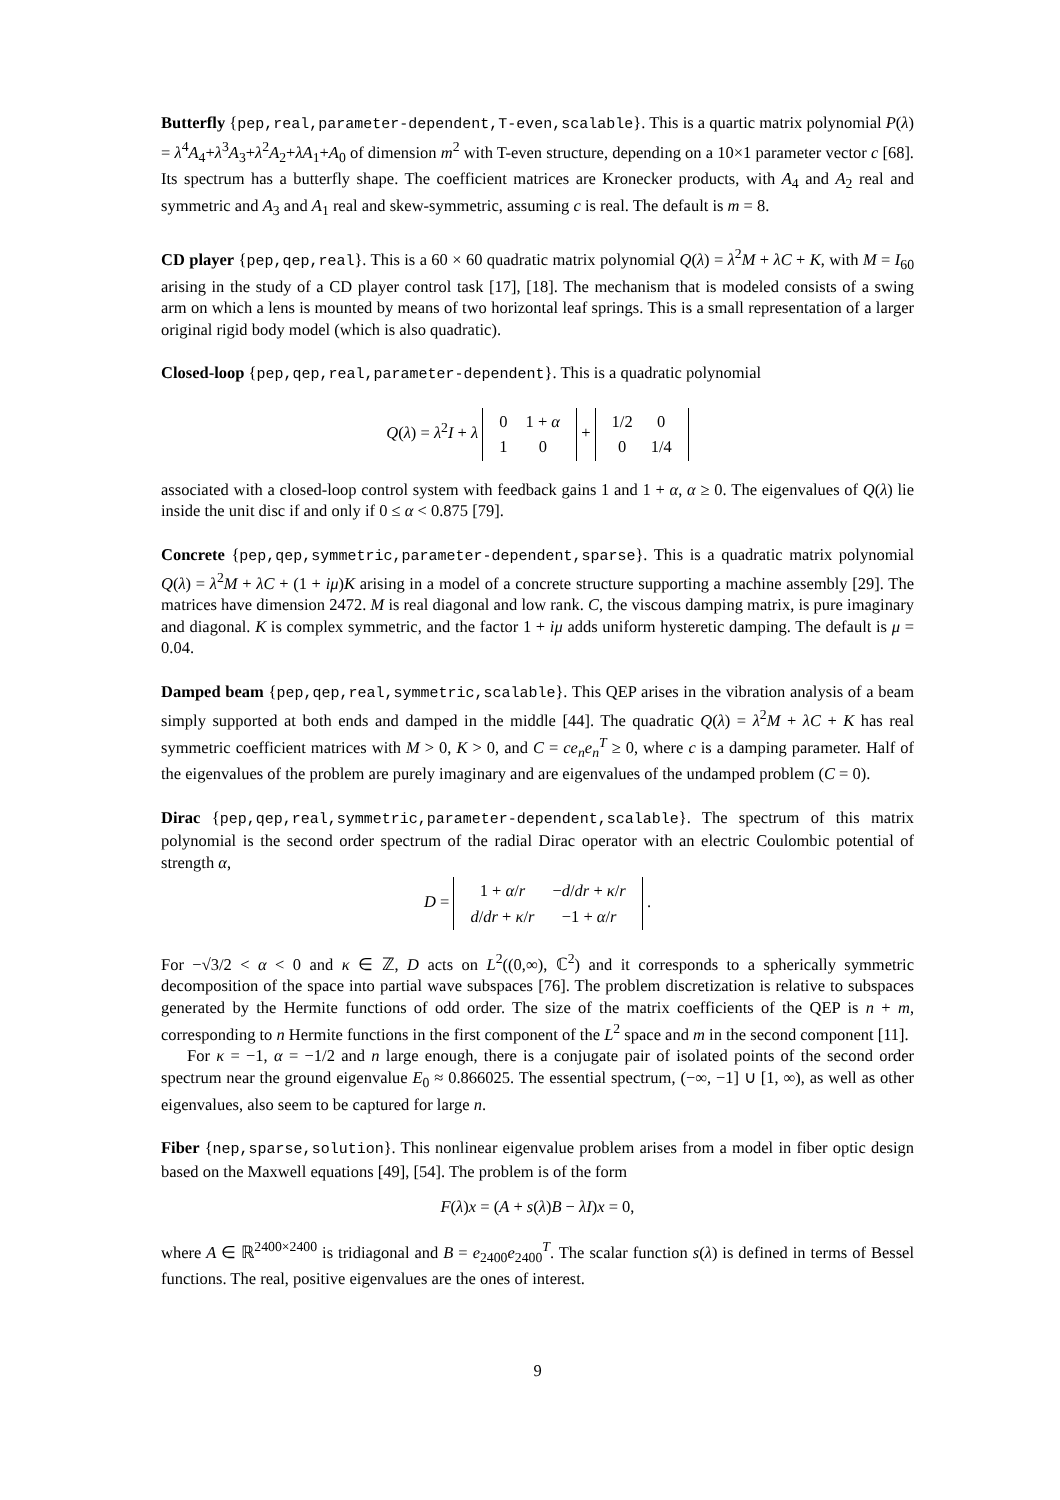Butterfly {pep,real,parameter-dependent,T-even,scalable}. This is a quartic matrix polynomial P(λ) = λ<sup>4</sup>A<sub>4</sub>+λ<sup>3</sup>A<sub>3</sub>+λ<sup>2</sup>A<sub>2</sub>+λA<sub>1</sub>+A<sub>0</sub> of dimension m<sup>2</sup> with T-even structure, depending on a 10×1 parameter vector c [68]. Its spectrum has a butterfly shape. The coefficient matrices are Kronecker products, with A<sub>4</sub> and A<sub>2</sub> real and symmetric and A<sub>3</sub> and A<sub>1</sub> real and skew-symmetric, assuming c is real. The default is m = 8.
CD player {pep,qep,real}. This is a 60 × 60 quadratic matrix polynomial Q(λ) = λ<sup>2</sup>M + λC + K, with M = I<sub>60</sub> arising in the study of a CD player control task [17], [18]. The mechanism that is modeled consists of a swing arm on which a lens is mounted by means of two horizontal leaf springs. This is a small representation of a larger original rigid body model (which is also quadratic).
Closed-loop {pep,qep,real,parameter-dependent}. This is a quadratic polynomial
Q(λ) = λ<sup>2</sup>I + λ
| 0 | 1 + α |
| 1 | 0 |
+
| 1/2 | 0 |
| 0 | 1/4 |
associated with a closed-loop control system with feedback gains 1 and 1 + α, α ≥ 0. The eigenvalues of Q(λ) lie inside the unit disc if and only if 0 ≤ α < 0.875 [79].
Concrete {pep,qep,symmetric,parameter-dependent,sparse}. This is a quadratic matrix polynomial Q(λ) = λ<sup>2</sup>M + λC + (1 + iμ)K arising in a model of a concrete structure supporting a machine assembly [29]. The matrices have dimension 2472. M is real diagonal and low rank. C, the viscous damping matrix, is pure imaginary and diagonal. K is complex symmetric, and the factor 1 + iμ adds uniform hysteretic damping. The default is μ = 0.04.
Damped beam {pep,qep,real,symmetric,scalable}. This QEP arises in the vibration analysis of a beam simply supported at both ends and damped in the middle [44]. The quadratic Q(λ) = λ<sup>2</sup>M + λC + K has real symmetric coefficient matrices with M > 0, K > 0, and C = ce<sub>n</sub>e<sub>n</sub><sup>T</sup> ≥ 0, where c is a damping parameter. Half of the eigenvalues of the problem are purely imaginary and are eigenvalues of the undamped problem (C = 0).
Dirac {pep,qep,real,symmetric,parameter-dependent,scalable}. The spectrum of this matrix polynomial is the second order spectrum of the radial Dirac operator with an electric Coulombic potential of strength α,
D =
| 1 + α / r | − d / dr + κ / r |
| d / dr + κ / r | −1 + α / r |
.
For −√3/2 < α < 0 and κ ∈ ℤ, D acts on L<sup>2</sup>((0,∞), ℂ<sup>2</sup>) and it corresponds to a spherically symmetric decomposition of the space into partial wave subspaces [76]. The problem discretization is relative to subspaces generated by the Hermite functions of odd order. The size of the matrix coefficients of the QEP is n + m, corresponding to n Hermite functions in the first component of the L<sup>2</sup> space and m in the second component [11].
For κ = −1, α = −1/2 and n large enough, there is a conjugate pair of isolated points of the second order spectrum near the ground eigenvalue E<sub>0</sub> ≈ 0.866025. The essential spectrum, (−∞, −1] ∪ [1, ∞), as well as other eigenvalues, also seem to be captured for large n.
Fiber {nep,sparse,solution}. This nonlinear eigenvalue problem arises from a model in fiber optic design based on the Maxwell equations [49], [54]. The problem is of the form
F(λ)x = (A + s(λ)B − λI)x = 0,
where A ∈ ℝ<sup>2400×2400</sup> is tridiagonal and B = e<sub>2400</sub>e<sub>2400</sub><sup>T</sup>. The scalar function s(λ) is defined in terms of Bessel functions. The real, positive eigenvalues are the ones of interest.
9